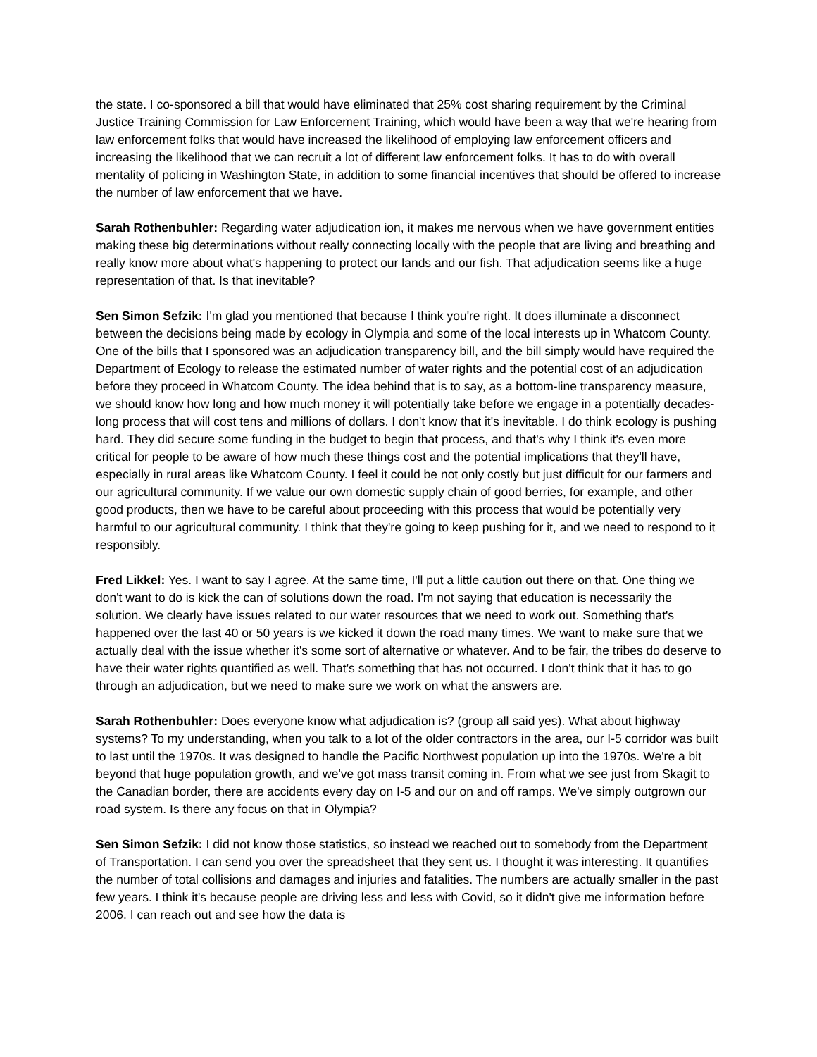the state. I co-sponsored a bill that would have eliminated that 25% cost sharing requirement by the Criminal Justice Training Commission for Law Enforcement Training, which would have been a way that we're hearing from law enforcement folks that would have increased the likelihood of employing law enforcement officers and increasing the likelihood that we can recruit a lot of different law enforcement folks. It has to do with overall mentality of policing in Washington State, in addition to some financial incentives that should be offered to increase the number of law enforcement that we have.
Sarah Rothenbuhler: Regarding water adjudication ion, it makes me nervous when we have government entities making these big determinations without really connecting locally with the people that are living and breathing and really know more about what's happening to protect our lands and our fish. That adjudication seems like a huge representation of that. Is that inevitable?
Sen Simon Sefzik: I'm glad you mentioned that because I think you're right. It does illuminate a disconnect between the decisions being made by ecology in Olympia and some of the local interests up in Whatcom County. One of the bills that I sponsored was an adjudication transparency bill, and the bill simply would have required the Department of Ecology to release the estimated number of water rights and the potential cost of an adjudication before they proceed in Whatcom County. The idea behind that is to say, as a bottom-line transparency measure, we should know how long and how much money it will potentially take before we engage in a potentially decades-long process that will cost tens and millions of dollars. I don't know that it's inevitable. I do think ecology is pushing hard. They did secure some funding in the budget to begin that process, and that's why I think it's even more critical for people to be aware of how much these things cost and the potential implications that they'll have, especially in rural areas like Whatcom County. I feel it could be not only costly but just difficult for our farmers and our agricultural community. If we value our own domestic supply chain of good berries, for example, and other good products, then we have to be careful about proceeding with this process that would be potentially very harmful to our agricultural community. I think that they're going to keep pushing for it, and we need to respond to it responsibly.
Fred Likkel: Yes. I want to say I agree. At the same time, I'll put a little caution out there on that. One thing we don't want to do is kick the can of solutions down the road. I'm not saying that education is necessarily the solution. We clearly have issues related to our water resources that we need to work out. Something that's happened over the last 40 or 50 years is we kicked it down the road many times. We want to make sure that we actually deal with the issue whether it's some sort of alternative or whatever. And to be fair, the tribes do deserve to have their water rights quantified as well. That's something that has not occurred. I don't think that it has to go through an adjudication, but we need to make sure we work on what the answers are.
Sarah Rothenbuhler: Does everyone know what adjudication is? (group all said yes). What about highway systems? To my understanding, when you talk to a lot of the older contractors in the area, our I-5 corridor was built to last until the 1970s. It was designed to handle the Pacific Northwest population up into the 1970s. We're a bit beyond that huge population growth, and we've got mass transit coming in. From what we see just from Skagit to the Canadian border, there are accidents every day on I-5 and our on and off ramps. We've simply outgrown our road system. Is there any focus on that in Olympia?
Sen Simon Sefzik: I did not know those statistics, so instead we reached out to somebody from the Department of Transportation. I can send you over the spreadsheet that they sent us. I thought it was interesting. It quantifies the number of total collisions and damages and injuries and fatalities. The numbers are actually smaller in the past few years. I think it's because people are driving less and less with Covid, so it didn't give me information before 2006. I can reach out and see how the data is